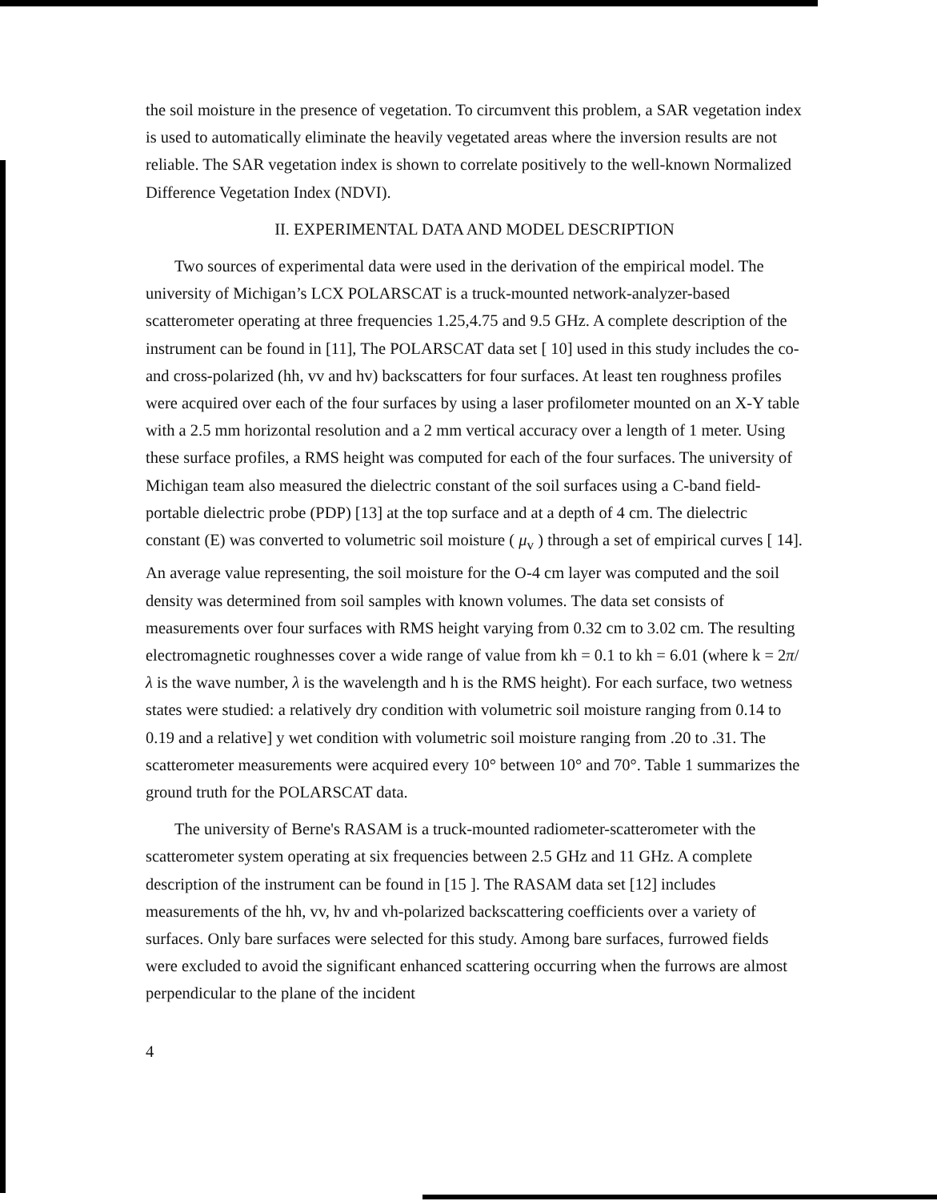the soil moisture in the presence of vegetation. To circumvent this problem, a SAR vegetation index is used to automatically eliminate the heavily vegetated areas where the inversion results are not reliable. The SAR vegetation index is shown to correlate positively to the well-known Normalized Difference Vegetation Index (NDVI).
II. EXPERIMENTAL DATA AND MODEL DESCRIPTION
Two sources of experimental data were used in the derivation of the empirical model. The university of Michigan’s LCX POLARSCAT is a truck-mounted network-analyzer-based scatterometer operating at three frequencies 1.25,4.75 and 9.5 GHz. A complete description of the instrument can be found in [11], The POLARSCAT data set [ 10] used in this study includes the co- and cross-polarized (hh, vv and hv) backscatters for four surfaces. At least ten roughness profiles were acquired over each of the four surfaces by using a laser profilometer mounted on an X-Y table with a 2.5 mm horizontal resolution and a 2 mm vertical accuracy over a length of 1 meter. Using these surface profiles, a RMS height was computed for each of the four surfaces. The university of Michigan team also measured the dielectric constant of the soil surfaces using a C-band field-portable dielectric probe (PDP) [13] at the top surface and at a depth of 4 cm. The dielectric constant (E) was converted to volumetric soil moisture ( μ<sub>v</sub> ) through a set of empirical curves [ 14]. An average value representing, the soil moisture for the O-4 cm layer was computed and the soil density was determined from soil samples with known volumes. The data set consists of measurements over four surfaces with RMS height varying from 0.32 cm to 3.02 cm. The resulting electromagnetic roughnesses cover a wide range of value from kh = 0.1 to kh = 6.01 (where k = 2π/λ is the wave number, λ is the wavelength and h is the RMS height). For each surface, two wetness states were studied: a relatively dry condition with volumetric soil moisture ranging from 0.14 to 0.19 and a relative] y wet condition with volumetric soil moisture ranging from .20 to .31. The scatterometer measurements were acquired every 10° between 10° and 70°. Table 1 summarizes the ground truth for the POLARSCAT data.
The university of Berne's RASAM is a truck-mounted radiometer-scatterometer with the scatterometer system operating at six frequencies between 2.5 GHz and 11 GHz. A complete description of the instrument can be found in [15 ]. The RASAM data set [12] includes measurements of the hh, vv, hv and vh-polarized backscattering coefficients over a variety of surfaces. Only bare surfaces were selected for this study. Among bare surfaces, furrowed fields were excluded to avoid the significant enhanced scattering occurring when the furrows are almost perpendicular to the plane of the incident
4